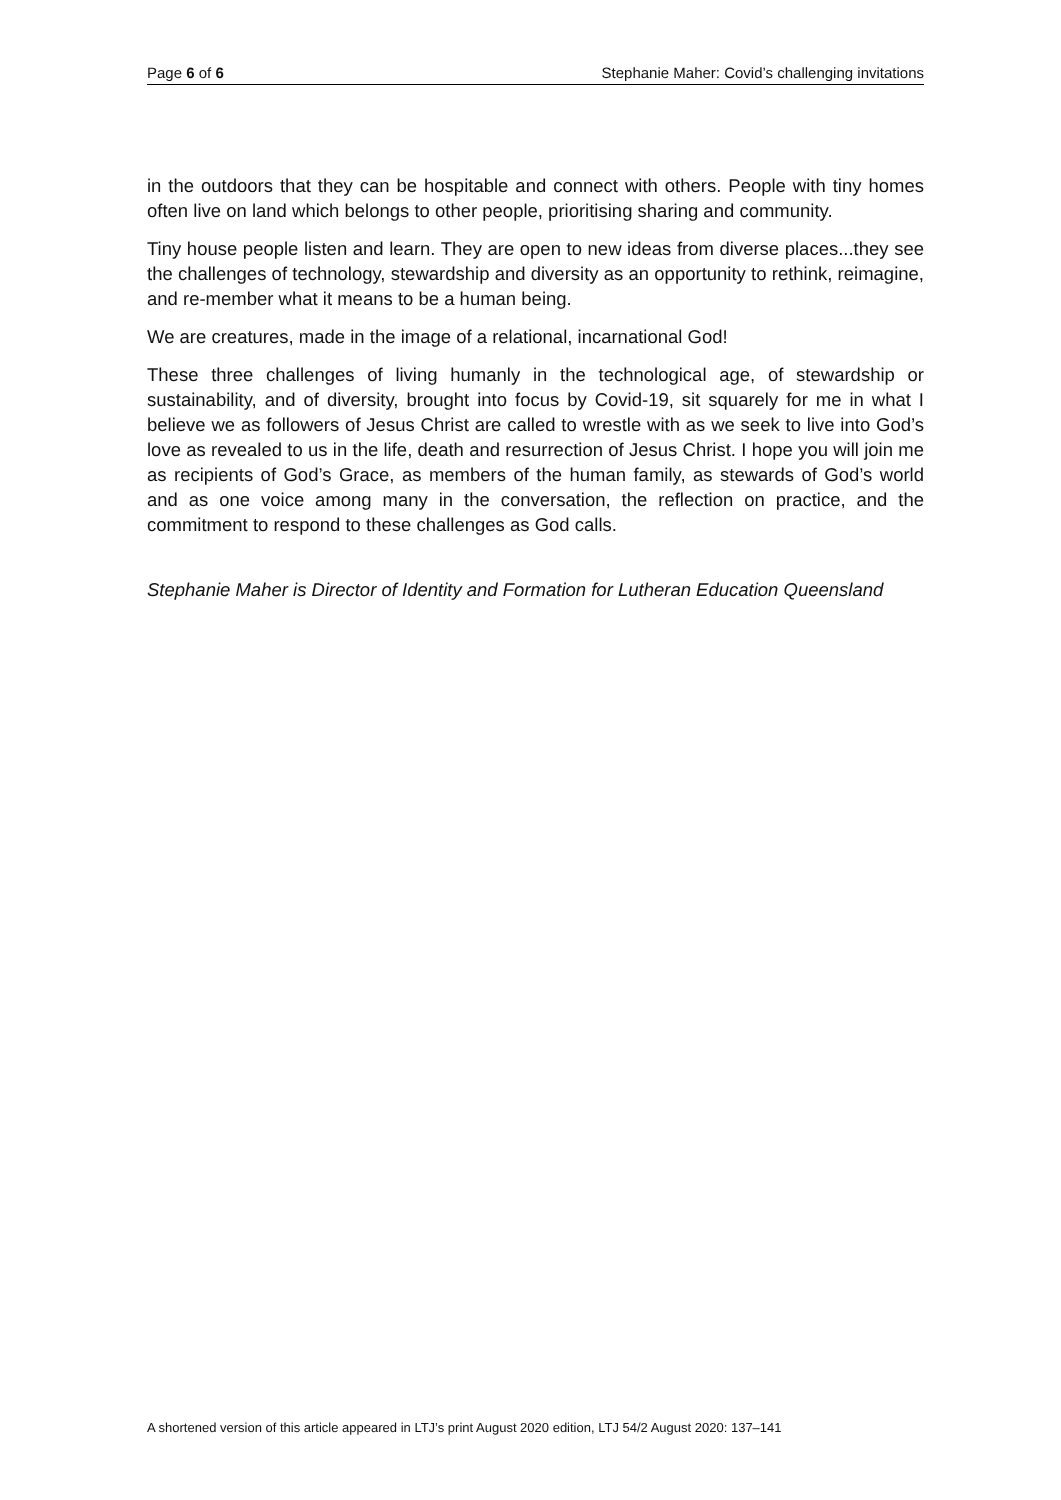Page 6 of 6 Stephanie Maher: Covid’s challenging invitations
in the outdoors that they can be hospitable and connect with others. People with tiny homes often live on land which belongs to other people, prioritising sharing and community.
Tiny house people listen and learn. They are open to new ideas from diverse places...they see the challenges of technology, stewardship and diversity as an opportunity to rethink, reimagine, and re-member what it means to be a human being.
We are creatures, made in the image of a relational, incarnational God!
These three challenges of living humanly in the technological age, of stewardship or sustainability, and of diversity, brought into focus by Covid-19, sit squarely for me in what I believe we as followers of Jesus Christ are called to wrestle with as we seek to live into God’s love as revealed to us in the life, death and resurrection of Jesus Christ. I hope you will join me as recipients of God’s Grace, as members of the human family, as stewards of God’s world and as one voice among many in the conversation, the reflection on practice, and the commitment to respond to these challenges as God calls.
Stephanie Maher is Director of Identity and Formation for Lutheran Education Queensland
A shortened version of this article appeared in LTJ’s print August 2020 edition, LTJ 54/2 August 2020: 137–141